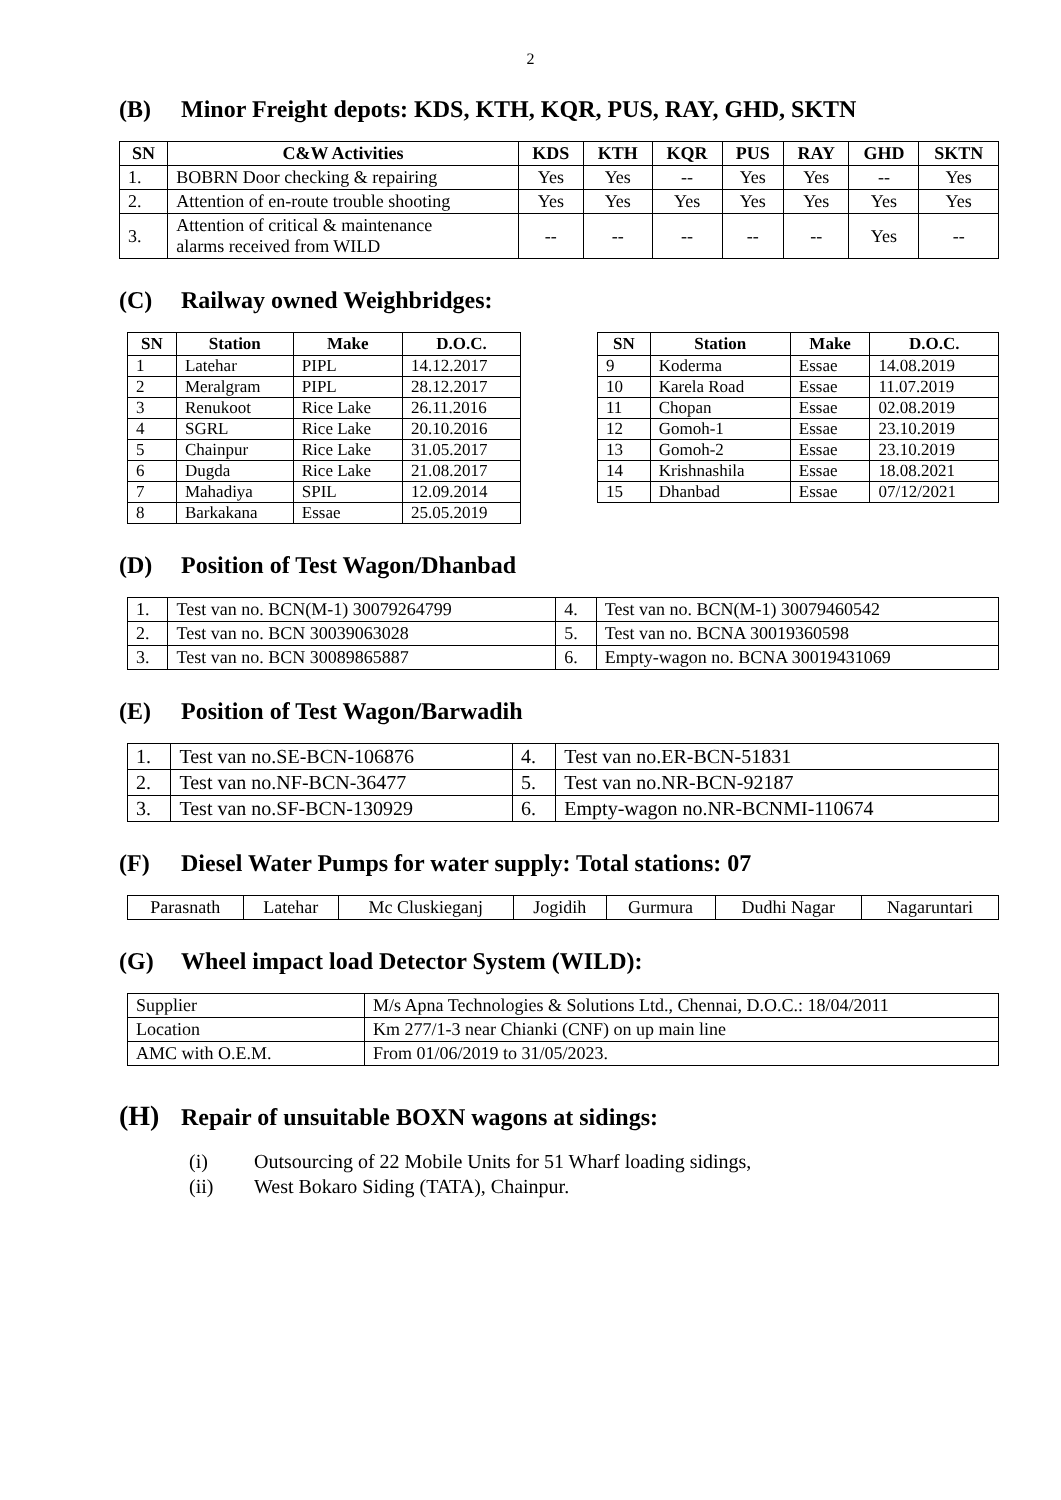2
(B) Minor Freight depots: KDS, KTH, KQR, PUS, RAY, GHD, SKTN
| SN | C&W Activities | KDS | KTH | KQR | PUS | RAY | GHD | SKTN |
| --- | --- | --- | --- | --- | --- | --- | --- | --- |
| 1. | BOBRN Door checking & repairing | Yes | Yes | -- | Yes | Yes | -- | Yes |
| 2. | Attention of en-route trouble shooting | Yes | Yes | Yes | Yes | Yes | Yes | Yes |
| 3. | Attention of critical & maintenance alarms received from WILD | -- | -- | -- | -- | -- | Yes | -- |
(C) Railway owned Weighbridges:
| SN | Station | Make | D.O.C. |
| --- | --- | --- | --- |
| 1 | Latehar | PIPL | 14.12.2017 |
| 2 | Meralgram | PIPL | 28.12.2017 |
| 3 | Renukoot | Rice Lake | 26.11.2016 |
| 4 | SGRL | Rice Lake | 20.10.2016 |
| 5 | Chainpur | Rice Lake | 31.05.2017 |
| 6 | Dugda | Rice Lake | 21.08.2017 |
| 7 | Mahadiya | SPIL | 12.09.2014 |
| 8 | Barkakana | Essae | 25.05.2019 |
| SN | Station | Make | D.O.C. |
| --- | --- | --- | --- |
| 9 | Koderma | Essae | 14.08.2019 |
| 10 | Karela Road | Essae | 11.07.2019 |
| 11 | Chopan | Essae | 02.08.2019 |
| 12 | Gomoh-1 | Essae | 23.10.2019 |
| 13 | Gomoh-2 | Essae | 23.10.2019 |
| 14 | Krishnashila | Essae | 18.08.2021 |
| 15 | Dhanbad | Essae | 07/12/2021 |
(D) Position of Test Wagon/Dhanbad
| 1. | Test van no. BCN(M-1) 30079264799 | 4. | Test van no. BCN(M-1) 30079460542 |
| 2. | Test van no. BCN 30039063028 | 5. | Test van no. BCNA 30019360598 |
| 3. | Test van no. BCN 30089865887 | 6. | Empty-wagon no. BCNA 30019431069 |
(E) Position of Test Wagon/Barwadih
| 1. | Test van no.SE-BCN-106876 | 4. | Test van no.ER-BCN-51831 |
| 2. | Test van no.NF-BCN-36477 | 5. | Test van no.NR-BCN-92187 |
| 3. | Test van no.SF-BCN-130929 | 6. | Empty-wagon no.NR-BCNMI-110674 |
(F) Diesel Water Pumps for water supply: Total stations: 07
| Parasnath | Latehar | Mc Cluskieganj | Jogidih | Gurmura | Dudhi Nagar | Nagaruntari |
(G) Wheel impact load Detector System (WILD):
| Supplier | M/s Apna Technologies & Solutions Ltd., Chennai, D.O.C.: 18/04/2011 |
| Location | Km 277/1-3 near Chianki (CNF) on up main line |
| AMC with O.E.M. | From 01/06/2019 to 31/05/2023. |
(H) Repair of unsuitable BOXN wagons at sidings:
(i) Outsourcing of 22 Mobile Units for 51 Wharf loading sidings,
(ii) West Bokaro Siding (TATA), Chainpur.